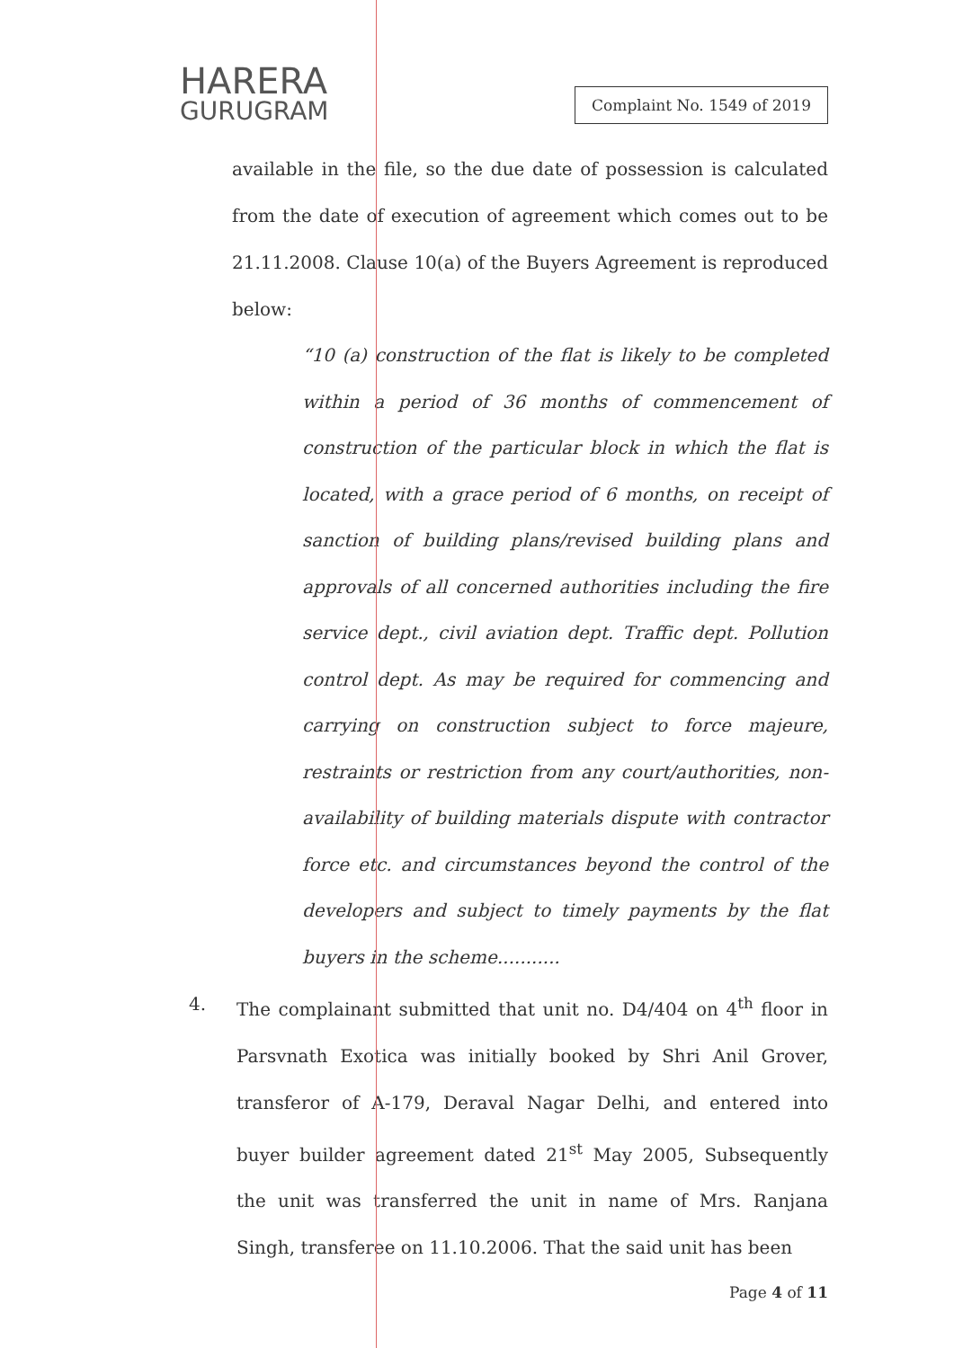HARERA
GURUGRAM
Complaint No. 1549 of 2019
available in the file, so the due date of possession is calculated from the date of execution of agreement which comes out to be 21.11.2008. Clause 10(a) of the Buyers Agreement is reproduced below:
“10 (a) construction of the flat is likely to be completed within a period of 36 months of commencement of construction of the particular block in which the flat is located, with a grace period of 6 months, on receipt of sanction of building plans/revised building plans and approvals of all concerned authorities including the fire service dept., civil aviation dept. Traffic dept. Pollution control dept. As may be required for commencing and carrying on construction subject to force majeure, restraints or restriction from any court/authorities, non-availability of building materials dispute with contractor force etc. and circumstances beyond the control of the developers and subject to timely payments by the flat buyers in the scheme...........
4. The complainant submitted that unit no. D4/404 on 4<sup>th</sup> floor in Parsvnath Exotica was initially booked by Shri Anil Grover, transferor of A-179, Deraval Nagar Delhi, and entered into buyer builder agreement dated 21<sup>st</sup> May 2005, Subsequently the unit was transferred the unit in name of Mrs. Ranjana Singh, transferee on 11.10.2006. That the said unit has been
Page 4 of 11